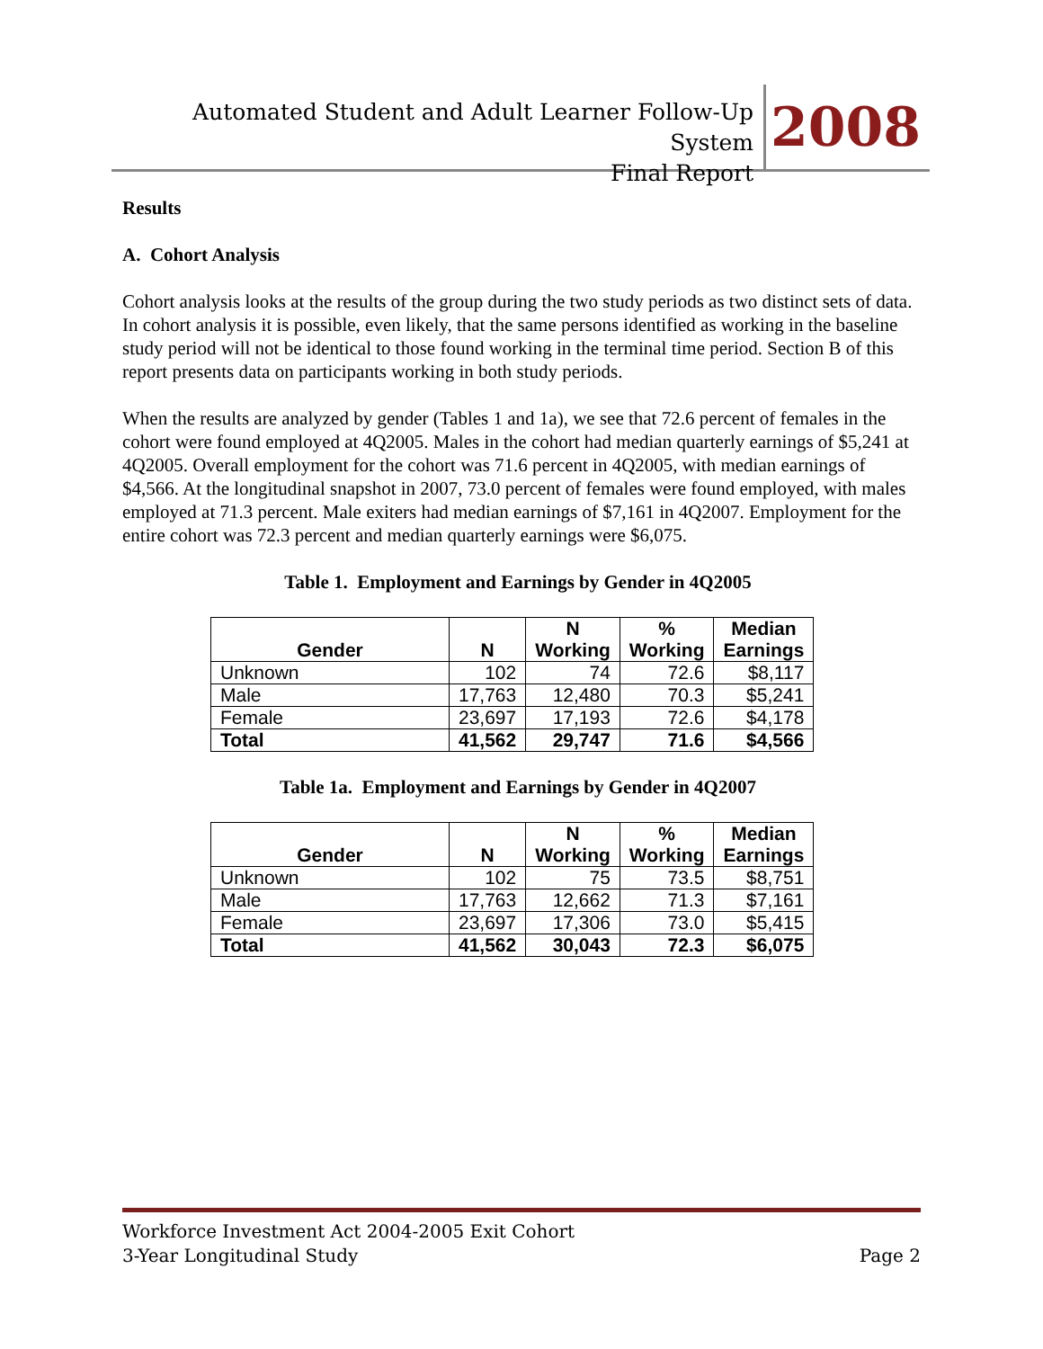Automated Student and Adult Learner Follow-Up System
Final Report
2008
Results
A. Cohort Analysis
Cohort analysis looks at the results of the group during the two study periods as two distinct sets of data. In cohort analysis it is possible, even likely, that the same persons identified as working in the baseline study period will not be identical to those found working in the terminal time period. Section B of this report presents data on participants working in both study periods.
When the results are analyzed by gender (Tables 1 and 1a), we see that 72.6 percent of females in the cohort were found employed at 4Q2005. Males in the cohort had median quarterly earnings of $5,241 at 4Q2005. Overall employment for the cohort was 71.6 percent in 4Q2005, with median earnings of $4,566. At the longitudinal snapshot in 2007, 73.0 percent of females were found employed, with males employed at 71.3 percent. Male exiters had median earnings of $7,161 in 4Q2007. Employment for the entire cohort was 72.3 percent and median quarterly earnings were $6,075.
Table 1. Employment and Earnings by Gender in 4Q2005
| Gender | N | N Working | % Working | Median Earnings |
| --- | --- | --- | --- | --- |
| Unknown | 102 | 74 | 72.6 | $8,117 |
| Male | 17,763 | 12,480 | 70.3 | $5,241 |
| Female | 23,697 | 17,193 | 72.6 | $4,178 |
| Total | 41,562 | 29,747 | 71.6 | $4,566 |
Table 1a. Employment and Earnings by Gender in 4Q2007
| Gender | N | N Working | % Working | Median Earnings |
| --- | --- | --- | --- | --- |
| Unknown | 102 | 75 | 73.5 | $8,751 |
| Male | 17,763 | 12,662 | 71.3 | $7,161 |
| Female | 23,697 | 17,306 | 73.0 | $5,415 |
| Total | 41,562 | 30,043 | 72.3 | $6,075 |
Workforce Investment Act 2004-2005 Exit Cohort
3-Year Longitudinal Study Page 2